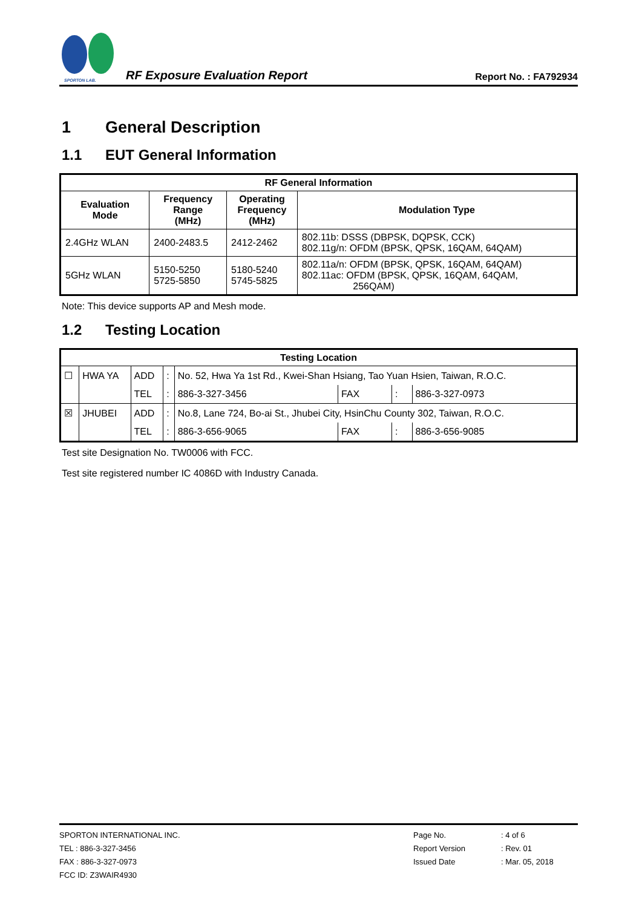SPORTON LAB.
RF Exposure Evaluation Report
Report No. : FA792934
1 General Description
1.1 EUT General Information
| RF General Information | | | |
| --- | --- | --- | --- |
| Evaluation Mode | Frequency Range (MHz) | Operating Frequency (MHz) | Modulation Type |
| 2.4GHz WLAN | 2400-2483.5 | 2412-2462 | 802.11b: DSSS (DBPSK, DQPSK, CCK) 802.11g/n: OFDM (BPSK, QPSK, 16QAM, 64QAM) |
| 5GHz WLAN | 5150-5250 5725-5850 | 5180-5240 5745-5825 | 802.11a/n: OFDM (BPSK, QPSK, 16QAM, 64QAM) 802.11ac: OFDM (BPSK, QPSK, 16QAM, 64QAM, 256QAM) |
Note: This device supports AP and Mesh mode.
1.2 Testing Location
| Testing Location | | | | | | | |
| --- | --- | --- | --- | --- | --- | --- | --- |
| ☐ | HWA YA | ADD | : | No. 52, Hwa Ya 1st Rd., Kwei-Shan Hsiang, Tao Yuan Hsien, Taiwan, R.O.C. | | | |
| | | TEL | : | 886-3-327-3456 | FAX | : | 886-3-327-0973 |
| ☒ | JHUBEI | ADD | : | No.8, Lane 724, Bo-ai St., Jhubei City, HsinChu County 302, Taiwan, R.O.C. | | | |
| | | TEL | : | 886-3-656-9065 | FAX | : | 886-3-656-9085 |
Test site Designation No. TW0006 with FCC.
Test site registered number IC 4086D with Industry Canada.
SPORTON INTERNATIONAL INC.
TEL : 886-3-327-3456
FAX : 886-3-327-0973
FCC ID: Z3WAIR4930
Page No.
Report Version
Issued Date
: 4 of 6
: Rev. 01
: Mar. 05, 2018